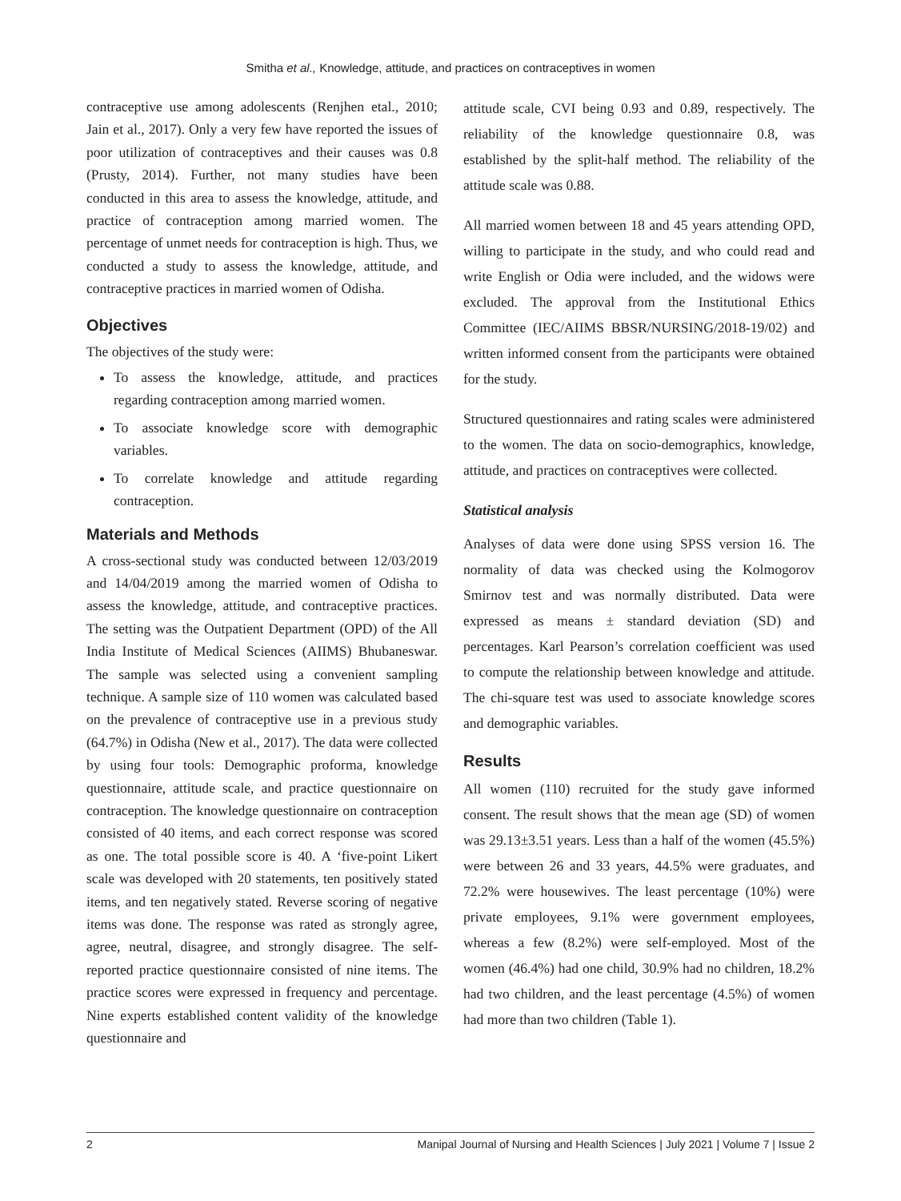Smitha et al., Knowledge, attitude, and practices on contraceptives in women
contraceptive use among adolescents (Renjhen etal., 2010; Jain et al., 2017). Only a very few have reported the issues of poor utilization of contraceptives and their causes was 0.8 (Prusty, 2014). Further, not many studies have been conducted in this area to assess the knowledge, attitude, and practice of contraception among married women. The percentage of unmet needs for contraception is high. Thus, we conducted a study to assess the knowledge, attitude, and contraceptive practices in married women of Odisha.
Objectives
The objectives of the study were:
To assess the knowledge, attitude, and practices regarding contraception among married women.
To associate knowledge score with demographic variables.
To correlate knowledge and attitude regarding contraception.
Materials and Methods
A cross-sectional study was conducted between 12/03/2019 and 14/04/2019 among the married women of Odisha to assess the knowledge, attitude, and contraceptive practices. The setting was the Outpatient Department (OPD) of the All India Institute of Medical Sciences (AIIMS) Bhubaneswar. The sample was selected using a convenient sampling technique. A sample size of 110 women was calculated based on the prevalence of contraceptive use in a previous study (64.7%) in Odisha (New et al., 2017). The data were collected by using four tools: Demographic proforma, knowledge questionnaire, attitude scale, and practice questionnaire on contraception. The knowledge questionnaire on contraception consisted of 40 items, and each correct response was scored as one. The total possible score is 40. A ‘five-point Likert scale was developed with 20 statements, ten positively stated items, and ten negatively stated. Reverse scoring of negative items was done. The response was rated as strongly agree, agree, neutral, disagree, and strongly disagree. The self-reported practice questionnaire consisted of nine items. The practice scores were expressed in frequency and percentage. Nine experts established content validity of the knowledge questionnaire and
attitude scale, CVI being 0.93 and 0.89, respectively. The reliability of the knowledge questionnaire 0.8, was established by the split-half method. The reliability of the attitude scale was 0.88.
All married women between 18 and 45 years attending OPD, willing to participate in the study, and who could read and write English or Odia were included, and the widows were excluded. The approval from the Institutional Ethics Committee (IEC/AIIMS BBSR/NURSING/2018-19/02) and written informed consent from the participants were obtained for the study.
Structured questionnaires and rating scales were administered to the women. The data on socio-demographics, knowledge, attitude, and practices on contraceptives were collected.
Statistical analysis
Analyses of data were done using SPSS version 16. The normality of data was checked using the Kolmogorov Smirnov test and was normally distributed. Data were expressed as means ± standard deviation (SD) and percentages. Karl Pearson’s correlation coefficient was used to compute the relationship between knowledge and attitude. The chi-square test was used to associate knowledge scores and demographic variables.
Results
All women (110) recruited for the study gave informed consent. The result shows that the mean age (SD) of women was 29.13±3.51 years. Less than a half of the women (45.5%) were between 26 and 33 years, 44.5% were graduates, and 72.2% were housewives. The least percentage (10%) were private employees, 9.1% were government employees, whereas a few (8.2%) were self-employed. Most of the women (46.4%) had one child, 30.9% had no children, 18.2% had two children, and the least percentage (4.5%) of women had more than two children (Table 1).
2 Manipal Journal of Nursing and Health Sciences | July 2021 | Volume 7 | Issue 2